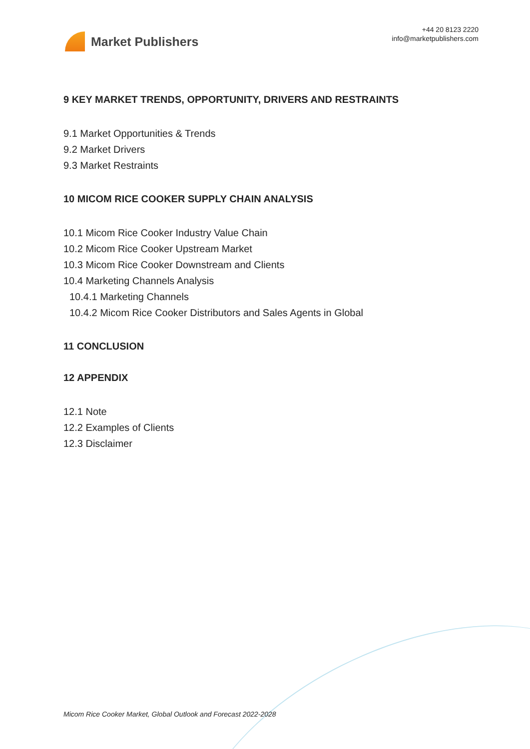Market Publishers
+44 20 8123 2220
info@marketpublishers.com
9 KEY MARKET TRENDS, OPPORTUNITY, DRIVERS AND RESTRAINTS
9.1 Market Opportunities & Trends
9.2 Market Drivers
9.3 Market Restraints
10 MICOM RICE COOKER SUPPLY CHAIN ANALYSIS
10.1 Micom Rice Cooker Industry Value Chain
10.2 Micom Rice Cooker Upstream Market
10.3 Micom Rice Cooker Downstream and Clients
10.4 Marketing Channels Analysis
10.4.1 Marketing Channels
10.4.2 Micom Rice Cooker Distributors and Sales Agents in Global
11 CONCLUSION
12 APPENDIX
12.1 Note
12.2 Examples of Clients
12.3 Disclaimer
Micom Rice Cooker Market, Global Outlook and Forecast 2022-2028